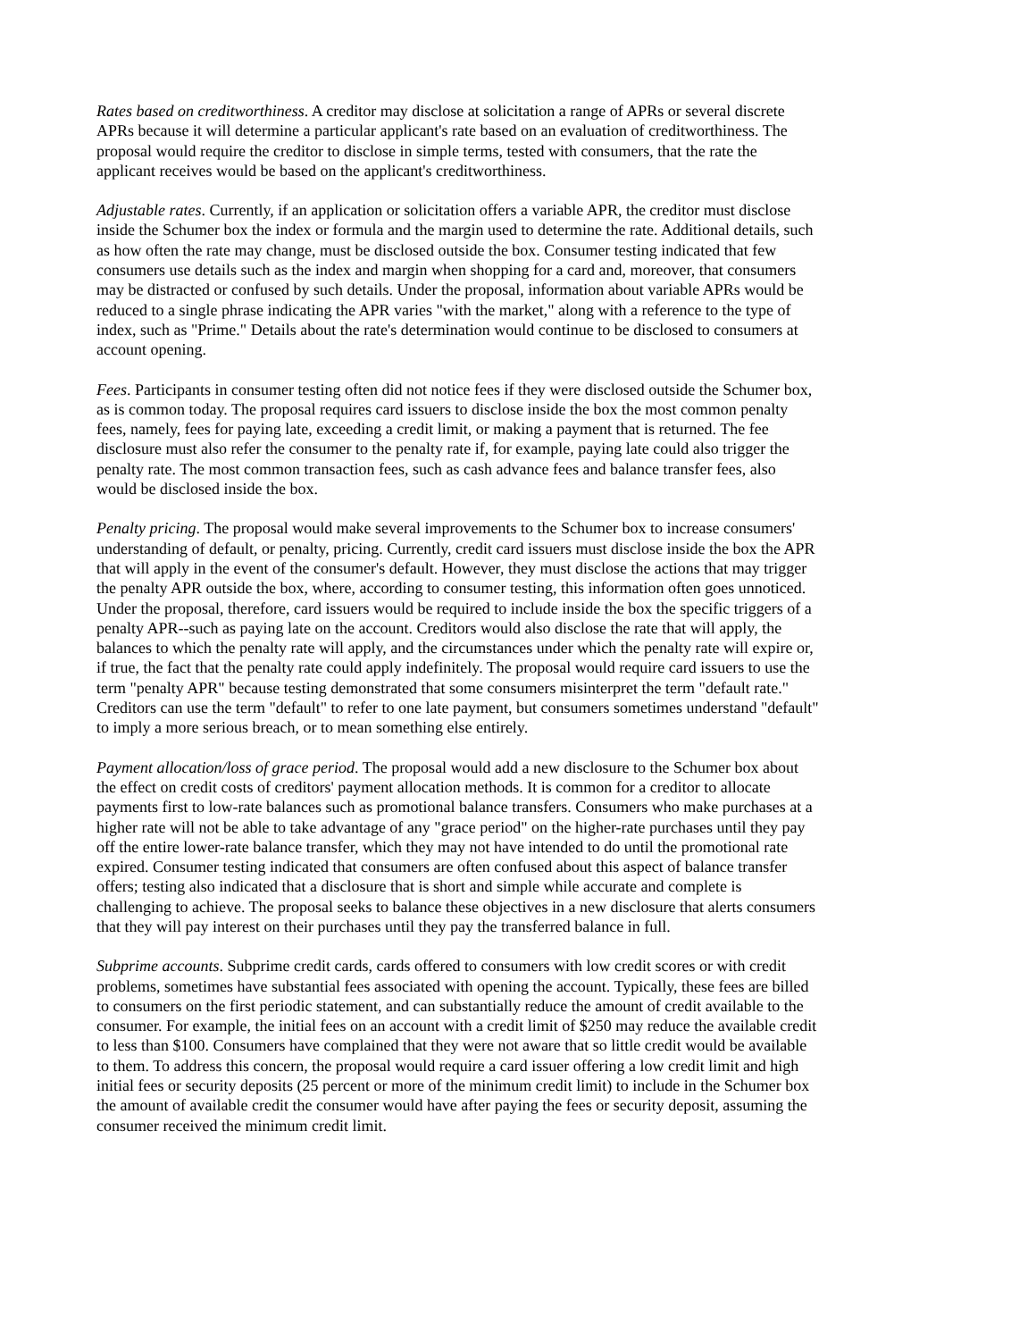Rates based on creditworthiness. A creditor may disclose at solicitation a range of APRs or several discrete APRs because it will determine a particular applicant's rate based on an evaluation of creditworthiness. The proposal would require the creditor to disclose in simple terms, tested with consumers, that the rate the applicant receives would be based on the applicant's creditworthiness.
Adjustable rates. Currently, if an application or solicitation offers a variable APR, the creditor must disclose inside the Schumer box the index or formula and the margin used to determine the rate. Additional details, such as how often the rate may change, must be disclosed outside the box. Consumer testing indicated that few consumers use details such as the index and margin when shopping for a card and, moreover, that consumers may be distracted or confused by such details. Under the proposal, information about variable APRs would be reduced to a single phrase indicating the APR varies "with the market," along with a reference to the type of index, such as "Prime." Details about the rate's determination would continue to be disclosed to consumers at account opening.
Fees. Participants in consumer testing often did not notice fees if they were disclosed outside the Schumer box, as is common today. The proposal requires card issuers to disclose inside the box the most common penalty fees, namely, fees for paying late, exceeding a credit limit, or making a payment that is returned. The fee disclosure must also refer the consumer to the penalty rate if, for example, paying late could also trigger the penalty rate. The most common transaction fees, such as cash advance fees and balance transfer fees, also would be disclosed inside the box.
Penalty pricing. The proposal would make several improvements to the Schumer box to increase consumers' understanding of default, or penalty, pricing. Currently, credit card issuers must disclose inside the box the APR that will apply in the event of the consumer's default. However, they must disclose the actions that may trigger the penalty APR outside the box, where, according to consumer testing, this information often goes unnoticed. Under the proposal, therefore, card issuers would be required to include inside the box the specific triggers of a penalty APR--such as paying late on the account. Creditors would also disclose the rate that will apply, the balances to which the penalty rate will apply, and the circumstances under which the penalty rate will expire or, if true, the fact that the penalty rate could apply indefinitely. The proposal would require card issuers to use the term "penalty APR" because testing demonstrated that some consumers misinterpret the term "default rate." Creditors can use the term "default" to refer to one late payment, but consumers sometimes understand "default" to imply a more serious breach, or to mean something else entirely.
Payment allocation/loss of grace period. The proposal would add a new disclosure to the Schumer box about the effect on credit costs of creditors' payment allocation methods. It is common for a creditor to allocate payments first to low-rate balances such as promotional balance transfers. Consumers who make purchases at a higher rate will not be able to take advantage of any "grace period" on the higher-rate purchases until they pay off the entire lower-rate balance transfer, which they may not have intended to do until the promotional rate expired. Consumer testing indicated that consumers are often confused about this aspect of balance transfer offers; testing also indicated that a disclosure that is short and simple while accurate and complete is challenging to achieve. The proposal seeks to balance these objectives in a new disclosure that alerts consumers that they will pay interest on their purchases until they pay the transferred balance in full.
Subprime accounts. Subprime credit cards, cards offered to consumers with low credit scores or with credit problems, sometimes have substantial fees associated with opening the account. Typically, these fees are billed to consumers on the first periodic statement, and can substantially reduce the amount of credit available to the consumer. For example, the initial fees on an account with a credit limit of $250 may reduce the available credit to less than $100. Consumers have complained that they were not aware that so little credit would be available to them. To address this concern, the proposal would require a card issuer offering a low credit limit and high initial fees or security deposits (25 percent or more of the minimum credit limit) to include in the Schumer box the amount of available credit the consumer would have after paying the fees or security deposit, assuming the consumer received the minimum credit limit.